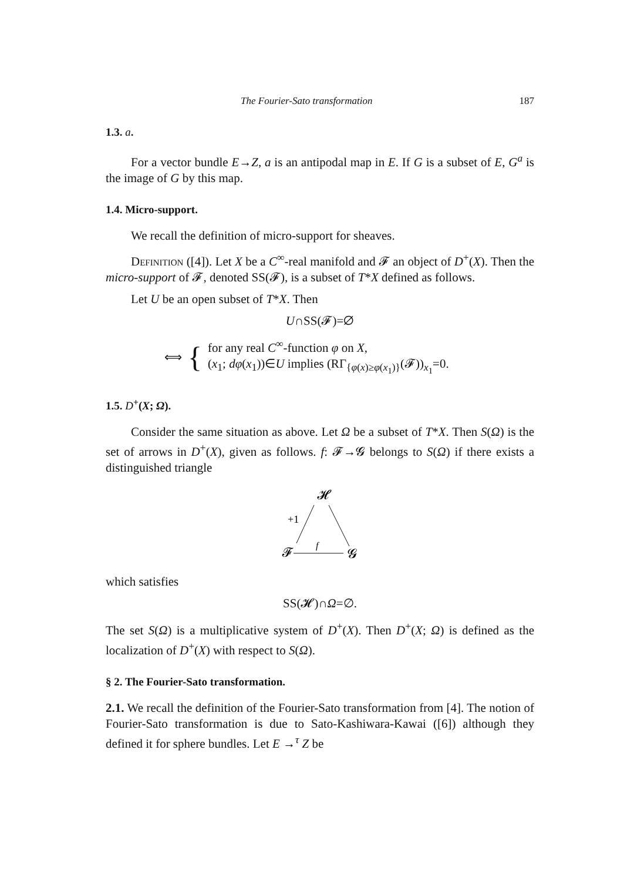The Fourier-Sato transformation 187
1.3. a.
For a vector bundle E→Z, a is an antipodal map in E. If G is a subset of E, G<sup>a</sup> is the image of G by this map.
1.4. Micro-support.
We recall the definition of micro-support for sheaves.
Definition ([4]). Let X be a C<sup>∞</sup>-real manifold and 𝓕 an object of D<sup>+</sup>(X). Then the micro-support of 𝓕, denoted SS(𝓕), is a subset of T*X defined as follows.
Let U be an open subset of T*X. Then
U∩SS(𝓕)=∅
⟺ {
for any real C<sup>∞</sup>-function φ on X,
(x<sub>1</sub>; dφ(x<sub>1</sub>))∈U implies (RΓ<sub>{φ(x)≥φ(x<sub>1</sub>)}</sub>(𝓕))<sub>x<sub>1</sub></sub>=0.
1.5. D<sup>+</sup>(X; Ω).
Consider the same situation as above. Let Ω be a subset of T*X. Then S(Ω) is the set of arrows in D<sup>+</sup>(X), given as follows. f: 𝓕→𝓖 belongs to S(Ω) if there exists a distinguished triangle
𝓗
+1
𝓕
f
𝓖
which satisfies
SS(𝓗)∩Ω=∅.
The set S(Ω) is a multiplicative system of D<sup>+</sup>(X). Then D<sup>+</sup>(X; Ω) is defined as the localization of D<sup>+</sup>(X) with respect to S(Ω).
§ 2. The Fourier-Sato transformation.
2.1. We recall the definition of the Fourier-Sato transformation from [4]. The notion of Fourier-Sato transformation is due to Sato-Kashiwara-Kawai ([6]) although they defined it for sphere bundles. Let E →<sup>τ</sup> Z be